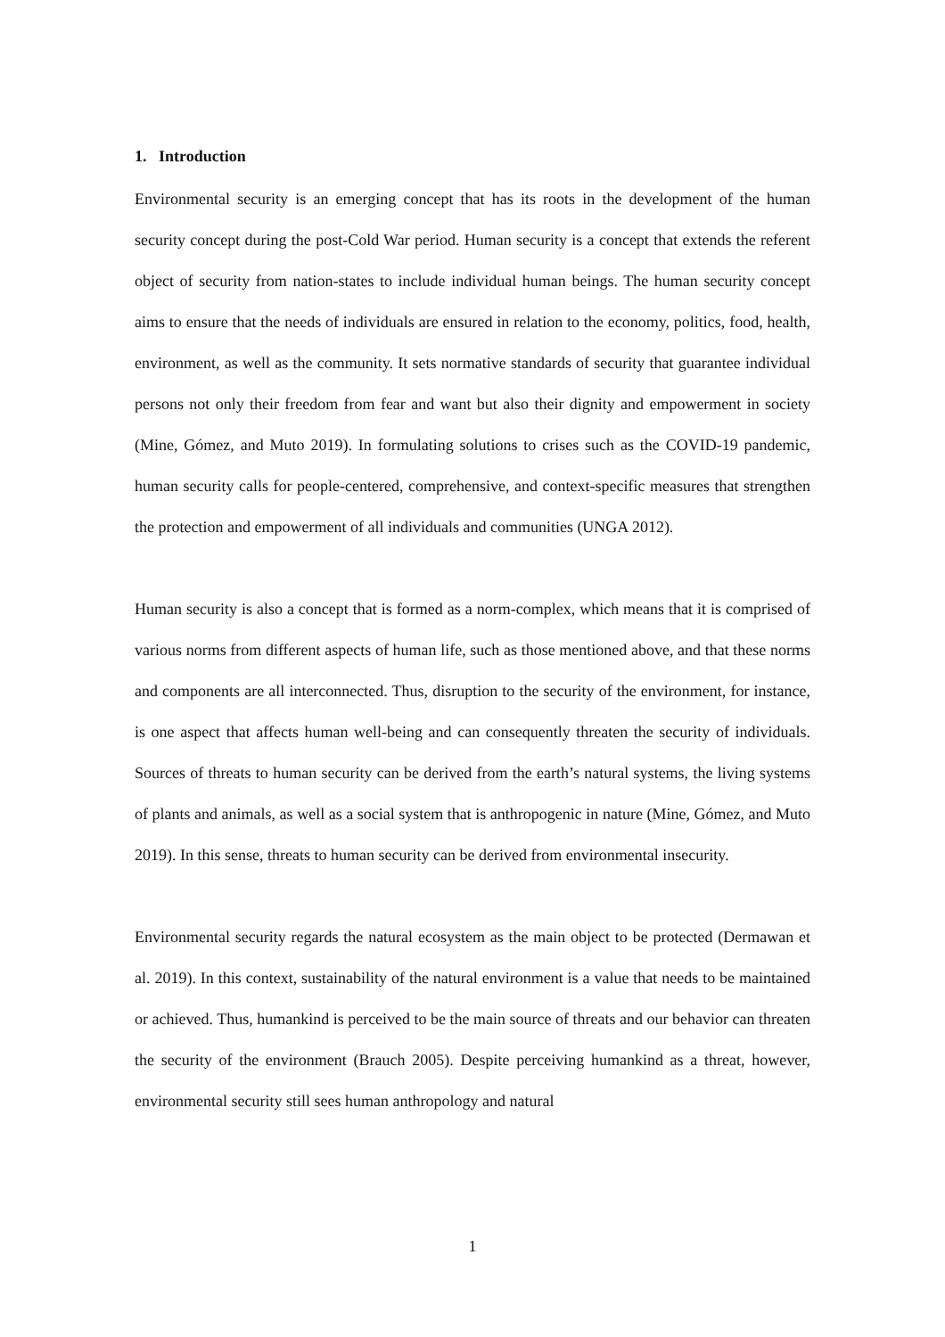1. Introduction
Environmental security is an emerging concept that has its roots in the development of the human security concept during the post-Cold War period. Human security is a concept that extends the referent object of security from nation-states to include individual human beings. The human security concept aims to ensure that the needs of individuals are ensured in relation to the economy, politics, food, health, environment, as well as the community. It sets normative standards of security that guarantee individual persons not only their freedom from fear and want but also their dignity and empowerment in society (Mine, Gómez, and Muto 2019). In formulating solutions to crises such as the COVID-19 pandemic, human security calls for people-centered, comprehensive, and context-specific measures that strengthen the protection and empowerment of all individuals and communities (UNGA 2012).
Human security is also a concept that is formed as a norm-complex, which means that it is comprised of various norms from different aspects of human life, such as those mentioned above, and that these norms and components are all interconnected. Thus, disruption to the security of the environment, for instance, is one aspect that affects human well-being and can consequently threaten the security of individuals. Sources of threats to human security can be derived from the earth’s natural systems, the living systems of plants and animals, as well as a social system that is anthropogenic in nature (Mine, Gómez, and Muto 2019). In this sense, threats to human security can be derived from environmental insecurity.
Environmental security regards the natural ecosystem as the main object to be protected (Dermawan et al. 2019). In this context, sustainability of the natural environment is a value that needs to be maintained or achieved. Thus, humankind is perceived to be the main source of threats and our behavior can threaten the security of the environment (Brauch 2005). Despite perceiving humankind as a threat, however, environmental security still sees human anthropology and natural
1